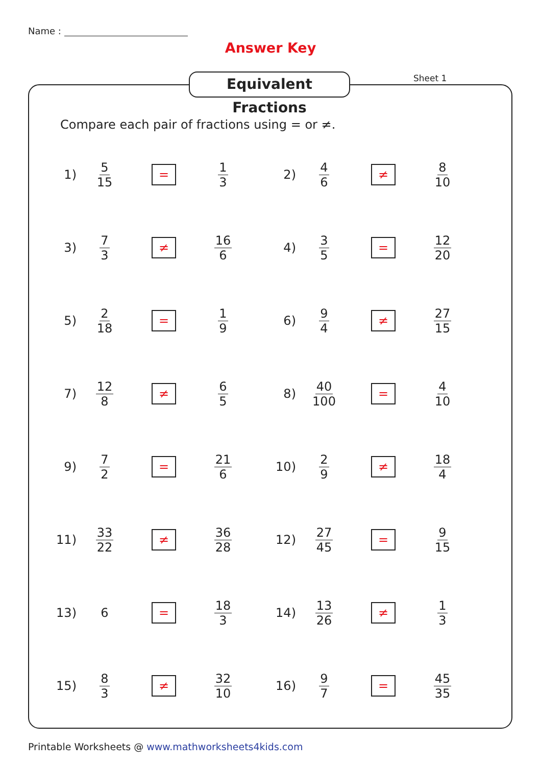Name :
Answer Key
Equivalent Fractions
Sheet 1
Compare each pair of fractions using = or ≠.
1) 5 15 = 1 3
2) 4 6 ≠ 8 10
3) 7 3 ≠ 16 6
4) 3 5 = 12 20
5) 2 18 = 1 9
6) 9 4 ≠ 27 15
7) 12 8 ≠ 6 5
8) 40 100 = 4 10
9) 7 2 = 21 6
10) 2 9 ≠ 18 4
11) 33 22 ≠ 36 28
12) 27 45 = 9 15
13) 6 = 18 3
14) 13 26 ≠ 1 3
15) 8 3 ≠ 32 10
16) 9 7 = 45 35
Printable Worksheets @ www.mathworksheets4kids.com